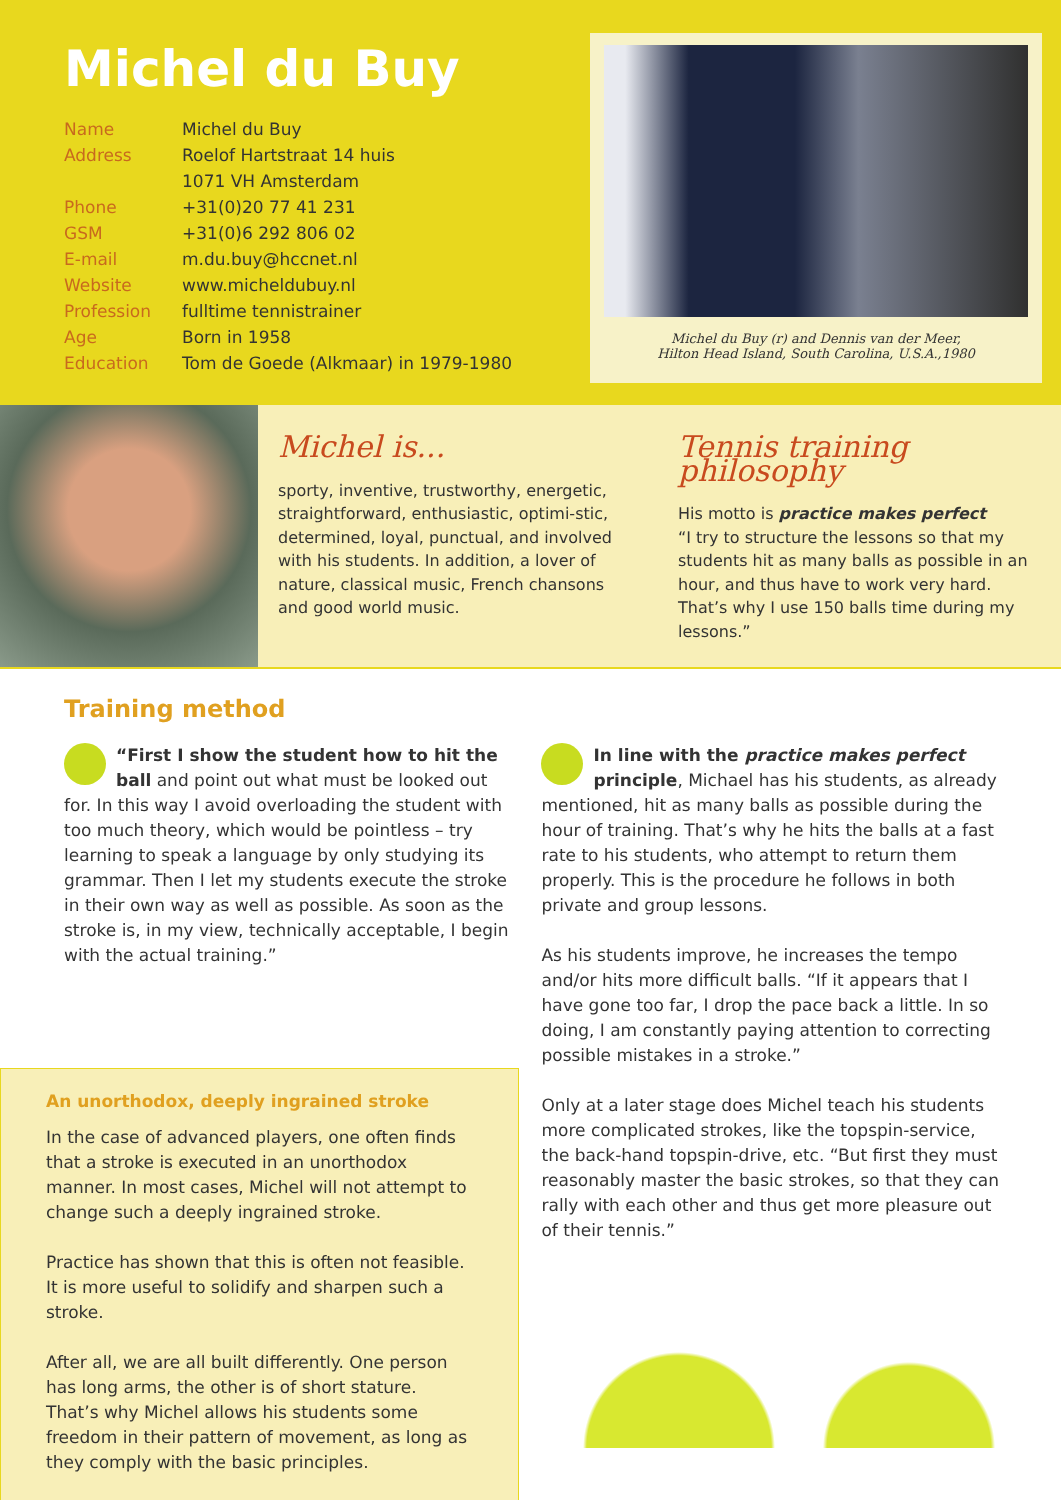Michel du Buy
| Name | Michel du Buy |
| Address | Roelof Hartstraat 14 huis |
| | 1071 VH Amsterdam |
| Phone | +31(0)20 77 41 231 |
| GSM | +31(0)6 292 806 02 |
| E-mail | m.du.buy@hccnet.nl |
| Website | www.micheldubuy.nl |
| Profession | fulltime tennistrainer |
| Age | Born in 1958 |
| Education | Tom de Goede (Alkmaar) in 1979-1980 |
Michel du Buy (r) and Dennis van der Meer,
Hilton Head Island, South Carolina, U.S.A.,1980
Michel is...
sporty, inventive, trustworthy, energetic, straightforward, enthusiastic, optimi-stic, determined, loyal, punctual, and involved with his students. In addition, a lover of nature, classical music, French chansons and good world music.
Tennis training philosophy
His motto is practice makes perfect
“I try to structure the lessons so that my students hit as many balls as possible in an hour, and thus have to work very hard. That’s why I use 150 balls time during my lessons.”
Training method
“First I show the student how to hit the ball and point out what must be looked out for. In this way I avoid overloading the student with too much theory, which would be pointless – try learning to speak a language by only studying its grammar. Then I let my students execute the stroke in their own way as well as possible. As soon as the stroke is, in my view, technically acceptable, I begin with the actual training.”
An unorthodox, deeply ingrained stroke
In the case of advanced players, one often finds that a stroke is executed in an unorthodox manner. In most cases, Michel will not attempt to change such a deeply ingrained stroke.
Practice has shown that this is often not feasible. It is more useful to solidify and sharpen such a stroke.
After all, we are all built differently. One person has long arms, the other is of short stature. That’s why Michel allows his students some freedom in their pattern of movement, as long as they comply with the basic principles.
In line with the practice makes perfect principle, Michael has his students, as already mentioned, hit as many balls as possible during the hour of training. That’s why he hits the balls at a fast rate to his students, who attempt to return them properly. This is the procedure he follows in both private and group lessons.
As his students improve, he increases the tempo and/or hits more difficult balls. “If it appears that I have gone too far, I drop the pace back a little. In so doing, I am constantly paying attention to correcting possible mistakes in a stroke.”
Only at a later stage does Michel teach his students more complicated strokes, like the topspin-service, the back-hand topspin-drive, etc. “But first they must reasonably master the basic strokes, so that they can rally with each other and thus get more pleasure out of their tennis.”